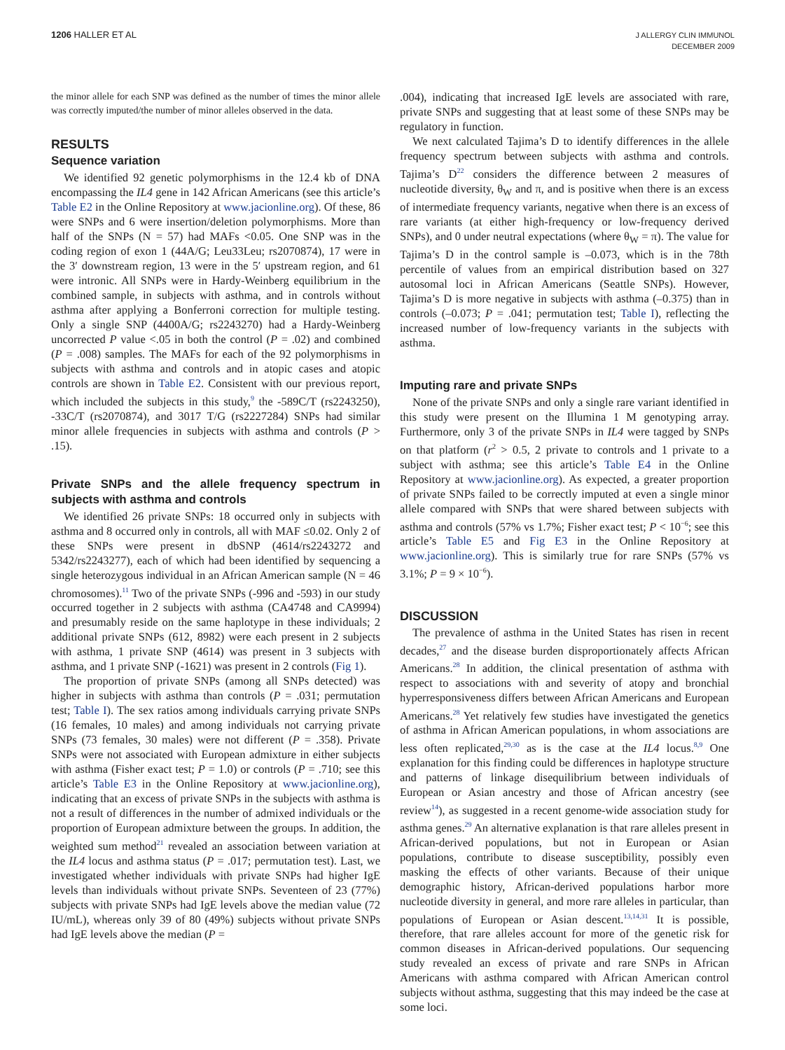1206 HALLER ET AL
J ALLERGY CLIN IMMUNOL
DECEMBER 2009
the minor allele for each SNP was defined as the number of times the minor allele was correctly imputed/the number of minor alleles observed in the data.
RESULTS
Sequence variation
We identified 92 genetic polymorphisms in the 12.4 kb of DNA encompassing the IL4 gene in 142 African Americans (see this article’s Table E2 in the Online Repository at www.jacionline.org). Of these, 86 were SNPs and 6 were insertion/deletion polymorphisms. More than half of the SNPs (N = 57) had MAFs <0.05. One SNP was in the coding region of exon 1 (44A/G; Leu33Leu; rs2070874), 17 were in the 3′ downstream region, 13 were in the 5′ upstream region, and 61 were intronic. All SNPs were in Hardy-Weinberg equilibrium in the combined sample, in subjects with asthma, and in controls without asthma after applying a Bonferroni correction for multiple testing. Only a single SNP (4400A/G; rs2243270) had a Hardy-Weinberg uncorrected P value <.05 in both the control (P = .02) and combined (P = .008) samples. The MAFs for each of the 92 polymorphisms in subjects with asthma and controls and in atopic cases and atopic controls are shown in Table E2. Consistent with our previous report, which included the subjects in this study,<sup>9</sup> the -589C/T (rs2243250), -33C/T (rs2070874), and 3017 T/G (rs2227284) SNPs had similar minor allele frequencies in subjects with asthma and controls (P > .15).
Private SNPs and the allele frequency spectrum in subjects with asthma and controls
We identified 26 private SNPs: 18 occurred only in subjects with asthma and 8 occurred only in controls, all with MAF ≤0.02. Only 2 of these SNPs were present in dbSNP (4614/rs2243272 and 5342/rs2243277), each of which had been identified by sequencing a single heterozygous individual in an African American sample (N = 46 chromosomes).<sup>11</sup> Two of the private SNPs (-996 and -593) in our study occurred together in 2 subjects with asthma (CA4748 and CA9994) and presumably reside on the same haplotype in these individuals; 2 additional private SNPs (612, 8982) were each present in 2 subjects with asthma, 1 private SNP (4614) was present in 3 subjects with asthma, and 1 private SNP (-1621) was present in 2 controls (Fig 1).
The proportion of private SNPs (among all SNPs detected) was higher in subjects with asthma than controls (P = .031; permutation test; Table I). The sex ratios among individuals carrying private SNPs (16 females, 10 males) and among individuals not carrying private SNPs (73 females, 30 males) were not different (P = .358). Private SNPs were not associated with European admixture in either subjects with asthma (Fisher exact test; P = 1.0) or controls (P = .710; see this article’s Table E3 in the Online Repository at www.jacionline.org), indicating that an excess of private SNPs in the subjects with asthma is not a result of differences in the number of admixed individuals or the proportion of European admixture between the groups. In addition, the weighted sum method<sup>21</sup> revealed an association between variation at the IL4 locus and asthma status (P = .017; permutation test). Last, we investigated whether individuals with private SNPs had higher IgE levels than individuals without private SNPs. Seventeen of 23 (77%) subjects with private SNPs had IgE levels above the median value (72 IU/mL), whereas only 39 of 80 (49%) subjects without private SNPs had IgE levels above the median (P =
.004), indicating that increased IgE levels are associated with rare, private SNPs and suggesting that at least some of these SNPs may be regulatory in function.
We next calculated Tajima’s D to identify differences in the allele frequency spectrum between subjects with asthma and controls. Tajima’s D<sup>22</sup> considers the difference between 2 measures of nucleotide diversity, θ<sub>W</sub> and π, and is positive when there is an excess of intermediate frequency variants, negative when there is an excess of rare variants (at either high-frequency or low-frequency derived SNPs), and 0 under neutral expectations (where θ<sub>W</sub> = π). The value for Tajima’s D in the control sample is –0.073, which is in the 78th percentile of values from an empirical distribution based on 327 autosomal loci in African Americans (Seattle SNPs). However, Tajima’s D is more negative in subjects with asthma (–0.375) than in controls (–0.073; P = .041; permutation test; Table I), reflecting the increased number of low-frequency variants in the subjects with asthma.
Imputing rare and private SNPs
None of the private SNPs and only a single rare variant identified in this study were present on the Illumina 1 M genotyping array. Furthermore, only 3 of the private SNPs in IL4 were tagged by SNPs on that platform (r<sup>2</sup> > 0.5, 2 private to controls and 1 private to a subject with asthma; see this article’s Table E4 in the Online Repository at www.jacionline.org). As expected, a greater proportion of private SNPs failed to be correctly imputed at even a single minor allele compared with SNPs that were shared between subjects with asthma and controls (57% vs 1.7%; Fisher exact test; P < 10<sup>−6</sup>; see this article’s Table E5 and Fig E3 in the Online Repository at www.jacionline.org). This is similarly true for rare SNPs (57% vs 3.1%; P = 9 × 10<sup>−6</sup>).
DISCUSSION
The prevalence of asthma in the United States has risen in recent decades,<sup>27</sup> and the disease burden disproportionately affects African Americans.<sup>28</sup> In addition, the clinical presentation of asthma with respect to associations with and severity of atopy and bronchial hyperresponsiveness differs between African Americans and European Americans.<sup>28</sup> Yet relatively few studies have investigated the genetics of asthma in African American populations, in whom associations are less often replicated,<sup>29,30</sup> as is the case at the IL4 locus.<sup>8,9</sup> One explanation for this finding could be differences in haplotype structure and patterns of linkage disequilibrium between individuals of European or Asian ancestry and those of African ancestry (see review<sup>14</sup>), as suggested in a recent genome-wide association study for asthma genes.<sup>29</sup> An alternative explanation is that rare alleles present in African-derived populations, but not in European or Asian populations, contribute to disease susceptibility, possibly even masking the effects of other variants. Because of their unique demographic history, African-derived populations harbor more nucleotide diversity in general, and more rare alleles in particular, than populations of European or Asian descent.<sup>13,14,31</sup> It is possible, therefore, that rare alleles account for more of the genetic risk for common diseases in African-derived populations. Our sequencing study revealed an excess of private and rare SNPs in African Americans with asthma compared with African American control subjects without asthma, suggesting that this may indeed be the case at some loci.